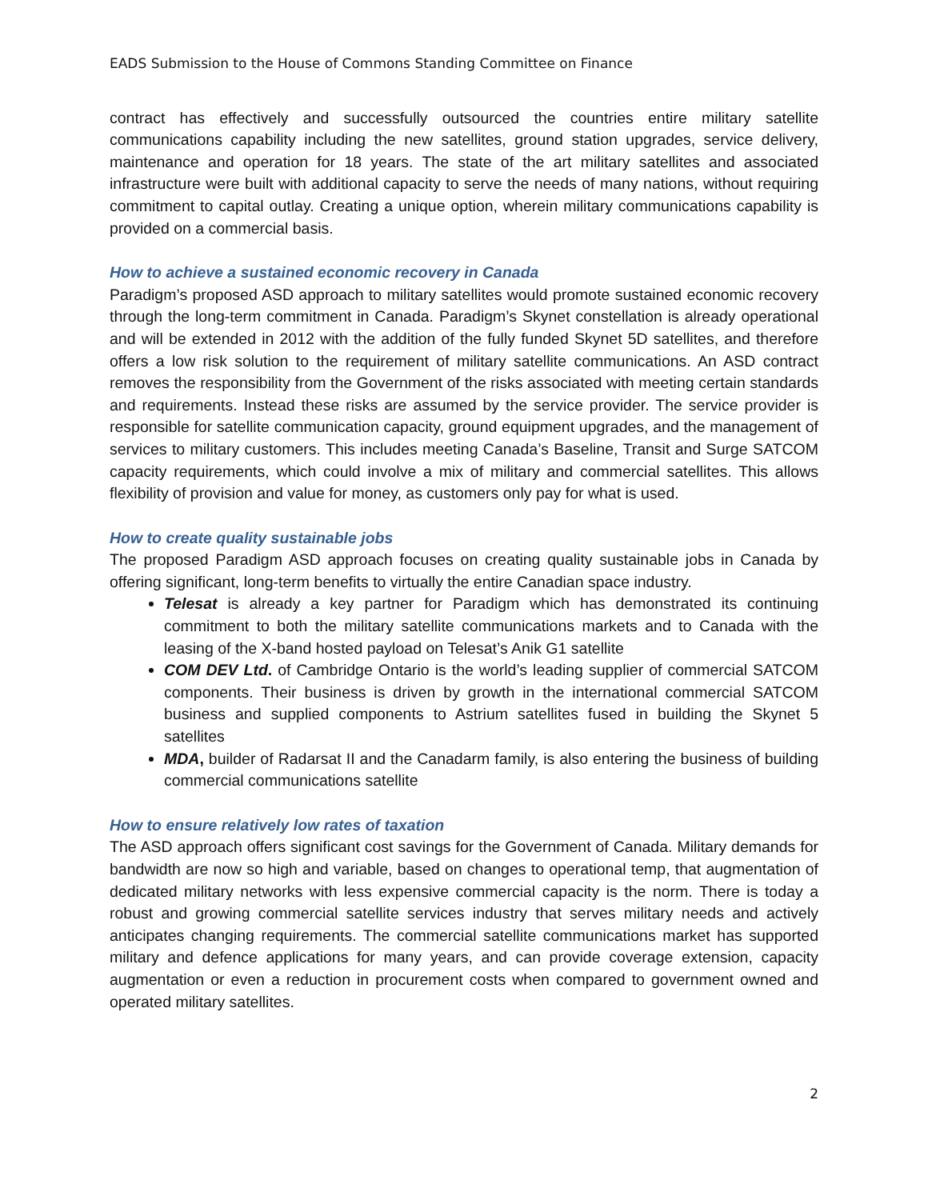EADS Submission to the House of Commons Standing Committee on Finance
contract has effectively and successfully outsourced the countries entire military satellite communications capability including the new satellites, ground station upgrades, service delivery, maintenance and operation for 18 years. The state of the art military satellites and associated infrastructure were built with additional capacity to serve the needs of many nations, without requiring commitment to capital outlay. Creating a unique option, wherein military communications capability is provided on a commercial basis.
How to achieve a sustained economic recovery in Canada
Paradigm’s proposed ASD approach to military satellites would promote sustained economic recovery through the long-term commitment in Canada. Paradigm’s Skynet constellation is already operational and will be extended in 2012 with the addition of the fully funded Skynet 5D satellites, and therefore offers a low risk solution to the requirement of military satellite communications. An ASD contract removes the responsibility from the Government of the risks associated with meeting certain standards and requirements. Instead these risks are assumed by the service provider. The service provider is responsible for satellite communication capacity, ground equipment upgrades, and the management of services to military customers. This includes meeting Canada’s Baseline, Transit and Surge SATCOM capacity requirements, which could involve a mix of military and commercial satellites. This allows flexibility of provision and value for money, as customers only pay for what is used.
How to create quality sustainable jobs
The proposed Paradigm ASD approach focuses on creating quality sustainable jobs in Canada by offering significant, long-term benefits to virtually the entire Canadian space industry.
Telesat is already a key partner for Paradigm which has demonstrated its continuing commitment to both the military satellite communications markets and to Canada with the leasing of the X-band hosted payload on Telesat’s Anik G1 satellite
COM DEV Ltd. of Cambridge Ontario is the world’s leading supplier of commercial SATCOM components. Their business is driven by growth in the international commercial SATCOM business and supplied components to Astrium satellites fused in building the Skynet 5 satellites
MDA, builder of Radarsat II and the Canadarm family, is also entering the business of building commercial communications satellite
How to ensure relatively low rates of taxation
The ASD approach offers significant cost savings for the Government of Canada. Military demands for bandwidth are now so high and variable, based on changes to operational temp, that augmentation of dedicated military networks with less expensive commercial capacity is the norm. There is today a robust and growing commercial satellite services industry that serves military needs and actively anticipates changing requirements. The commercial satellite communications market has supported military and defence applications for many years, and can provide coverage extension, capacity augmentation or even a reduction in procurement costs when compared to government owned and operated military satellites.
2